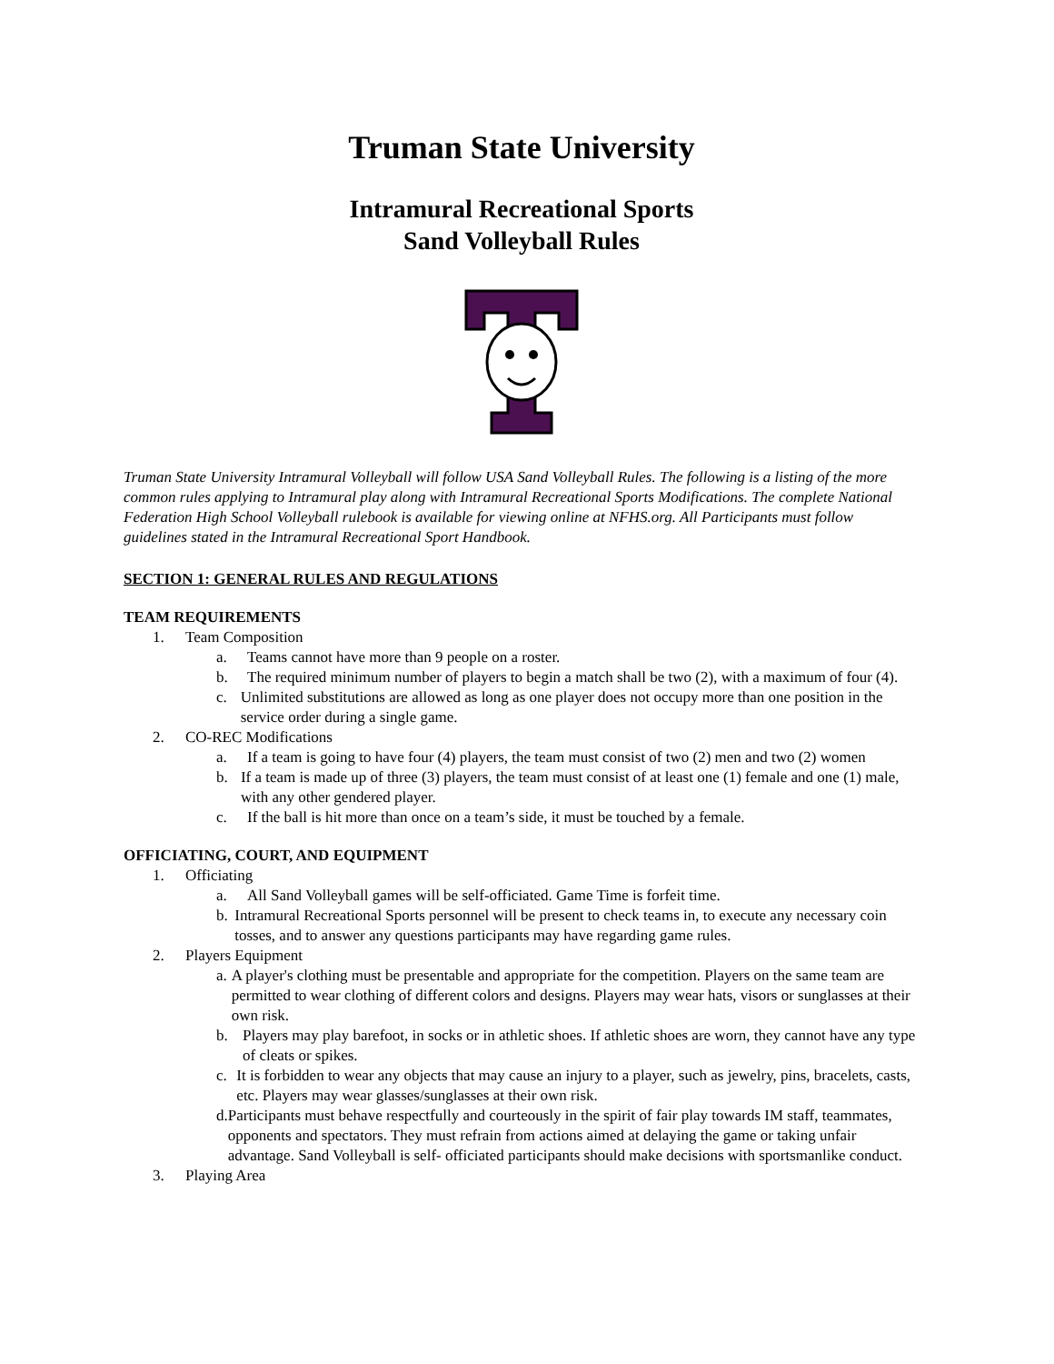Truman State University
Intramural Recreational Sports
Sand Volleyball Rules
Truman State University Intramural Volleyball will follow USA Sand Volleyball Rules. The following is a listing of the more common rules applying to Intramural play along with Intramural Recreational Sports Modifications. The complete National Federation High School Volleyball rulebook is available for viewing online at NFHS.org. All Participants must follow guidelines stated in the Intramural Recreational Sport Handbook.
SECTION 1: GENERAL RULES AND REGULATIONS
TEAM REQUIREMENTS
1. Team Composition
a. Teams cannot have more than 9 people on a roster.
b. The required minimum number of players to begin a match shall be two (2), with a maximum of four (4).
c. Unlimited substitutions are allowed as long as one player does not occupy more than one position in the service order during a single game.
2. CO-REC Modifications
a. If a team is going to have four (4) players, the team must consist of two (2) men and two (2) women
b. If a team is made up of three (3) players, the team must consist of at least one (1) female and one (1) male, with any other gendered player.
c. If the ball is hit more than once on a team’s side, it must be touched by a female.
OFFICIATING, COURT, AND EQUIPMENT
1. Officiating
a. All Sand Volleyball games will be self-officiated. Game Time is forfeit time.
b. Intramural Recreational Sports personnel will be present to check teams in, to execute any necessary coin tosses, and to answer any questions participants may have regarding game rules.
2. Players Equipment
a. A player's clothing must be presentable and appropriate for the competition. Players on the same team are permitted to wear clothing of different colors and designs. Players may wear hats, visors or sunglasses at their own risk.
b. Players may play barefoot, in socks or in athletic shoes. If athletic shoes are worn, they cannot have any type of cleats or spikes.
c. It is forbidden to wear any objects that may cause an injury to a player, such as jewelry, pins, bracelets, casts, etc. Players may wear glasses/sunglasses at their own risk.
d. Participants must behave respectfully and courteously in the spirit of fair play towards IM staff, teammates, opponents and spectators. They must refrain from actions aimed at delaying the game or taking unfair advantage. Sand Volleyball is self- officiated participants should make decisions with sportsmanlike conduct.
3. Playing Area